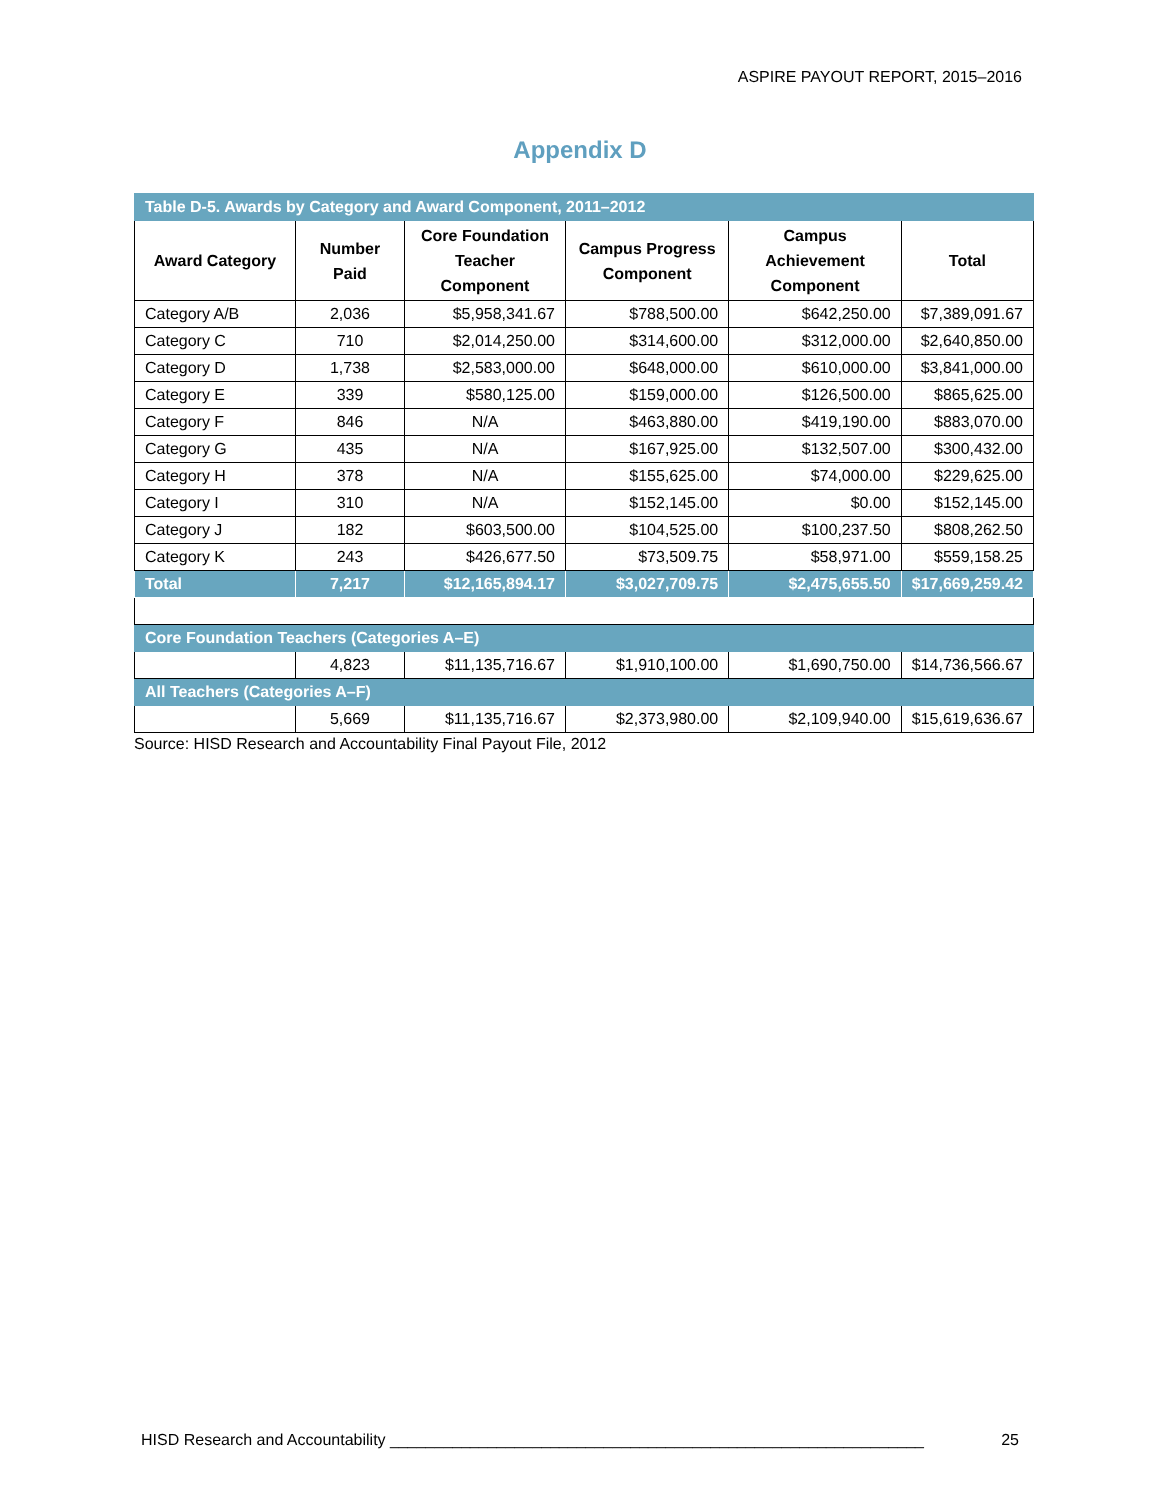ASPIRE PAYOUT REPORT, 2015–2016
Appendix D
| Table D-5. Awards by Category and Award Component, 2011–2012 | | | | | |
| Award Category | Number Paid | Core Foundation Teacher Component | Campus Progress Component | Campus Achievement Component | Total |
| Category A/B | 2,036 | $5,958,341.67 | $788,500.00 | $642,250.00 | $7,389,091.67 |
| Category C | 710 | $2,014,250.00 | $314,600.00 | $312,000.00 | $2,640,850.00 |
| Category D | 1,738 | $2,583,000.00 | $648,000.00 | $610,000.00 | $3,841,000.00 |
| Category E | 339 | $580,125.00 | $159,000.00 | $126,500.00 | $865,625.00 |
| Category F | 846 | N/A | $463,880.00 | $419,190.00 | $883,070.00 |
| Category G | 435 | N/A | $167,925.00 | $132,507.00 | $300,432.00 |
| Category H | 378 | N/A | $155,625.00 | $74,000.00 | $229,625.00 |
| Category I | 310 | N/A | $152,145.00 | $0.00 | $152,145.00 |
| Category J | 182 | $603,500.00 | $104,525.00 | $100,237.50 | $808,262.50 |
| Category K | 243 | $426,677.50 | $73,509.75 | $58,971.00 | $559,158.25 |
| Total | 7,217 | $12,165,894.17 | $3,027,709.75 | $2,475,655.50 | $17,669,259.42 |
| Core Foundation Teachers (Categories A–E) | | | | | |
| | 4,823 | $11,135,716.67 | $1,910,100.00 | $1,690,750.00 | $14,736,566.67 |
| All Teachers (Categories A–F) | | | | | |
| | 5,669 | $11,135,716.67 | $2,373,980.00 | $2,109,940.00 | $15,619,636.67 |
Source: HISD Research and Accountability Final Payout File, 2012
HISD Research and Accountability ____________________________________________________________ 25